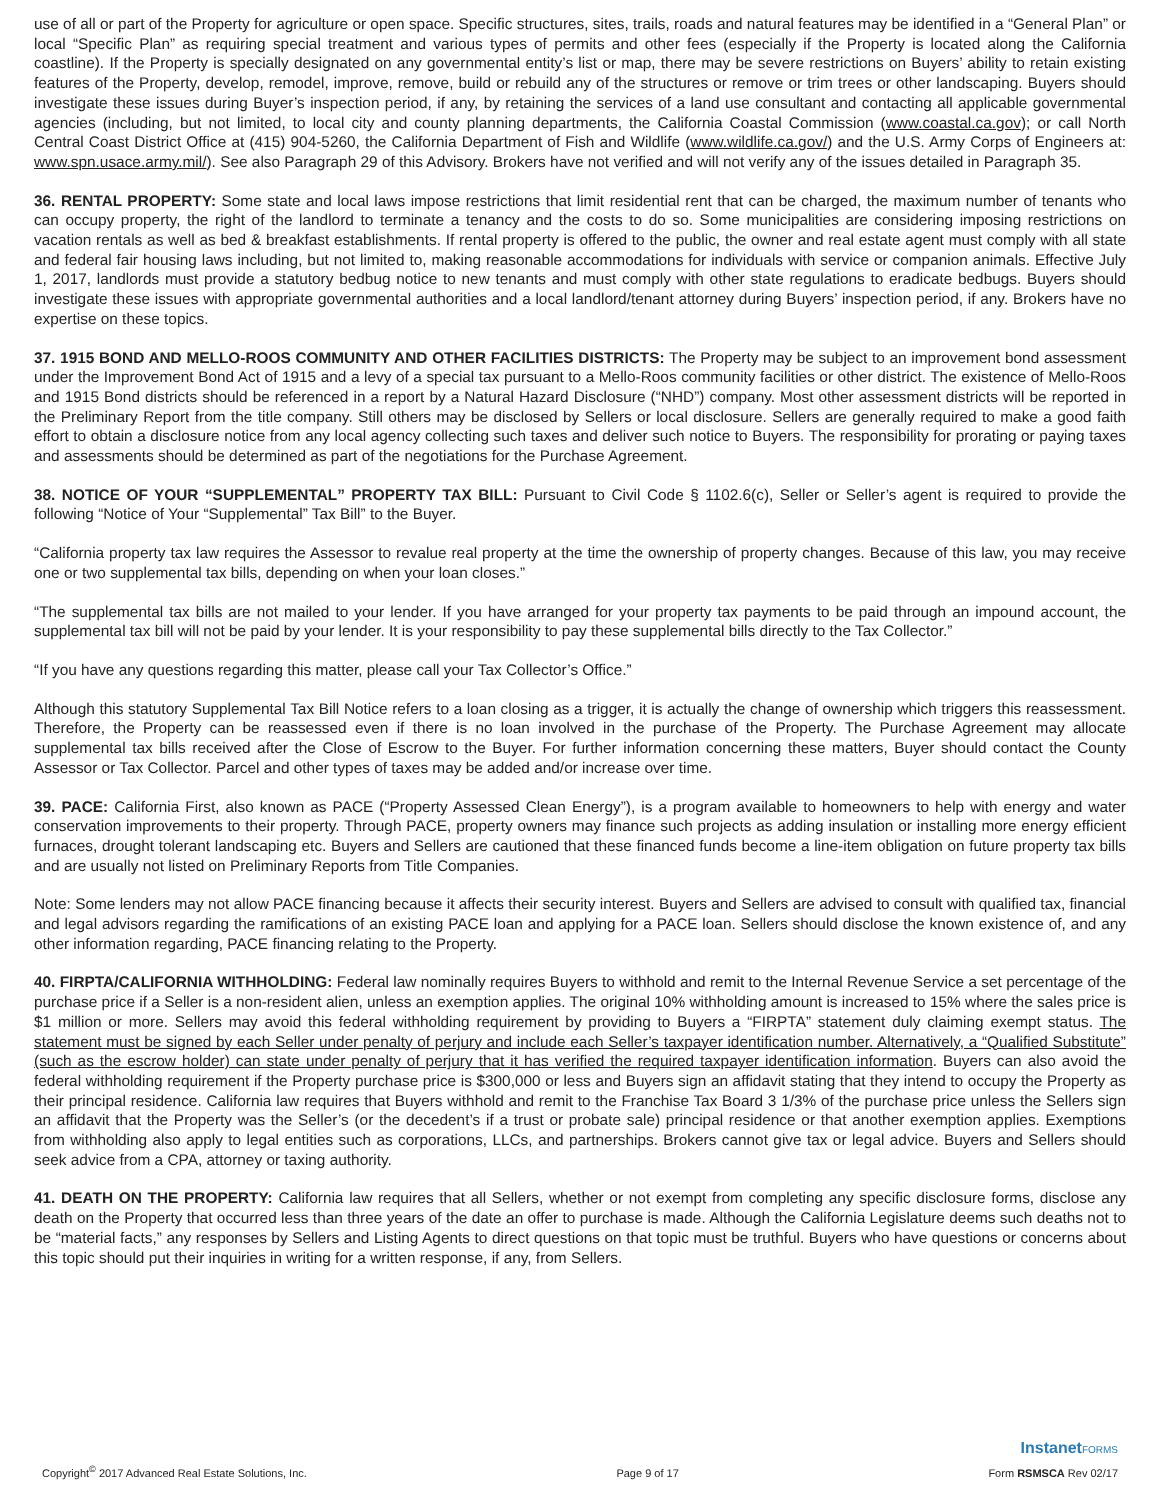use of all or part of the Property for agriculture or open space. Specific structures, sites, trails, roads and natural features may be identified in a “General Plan” or local “Specific Plan” as requiring special treatment and various types of permits and other fees (especially if the Property is located along the California coastline). If the Property is specially designated on any governmental entity’s list or map, there may be severe restrictions on Buyers’ ability to retain existing features of the Property, develop, remodel, improve, remove, build or rebuild any of the structures or remove or trim trees or other landscaping. Buyers should investigate these issues during Buyer’s inspection period, if any, by retaining the services of a land use consultant and contacting all applicable governmental agencies (including, but not limited, to local city and county planning departments, the California Coastal Commission (www.coastal.ca.gov); or call North Central Coast District Office at (415) 904-5260, the California Department of Fish and Wildlife (www.wildlife.ca.gov/) and the U.S. Army Corps of Engineers at: www.spn.usace.army.mil/). See also Paragraph 29 of this Advisory. Brokers have not verified and will not verify any of the issues detailed in Paragraph 35.
36. RENTAL PROPERTY: Some state and local laws impose restrictions that limit residential rent that can be charged, the maximum number of tenants who can occupy property, the right of the landlord to terminate a tenancy and the costs to do so. Some municipalities are considering imposing restrictions on vacation rentals as well as bed & breakfast establishments. If rental property is offered to the public, the owner and real estate agent must comply with all state and federal fair housing laws including, but not limited to, making reasonable accommodations for individuals with service or companion animals. Effective July 1, 2017, landlords must provide a statutory bedbug notice to new tenants and must comply with other state regulations to eradicate bedbugs. Buyers should investigate these issues with appropriate governmental authorities and a local landlord/tenant attorney during Buyers’ inspection period, if any. Brokers have no expertise on these topics.
37. 1915 BOND AND MELLO-ROOS COMMUNITY AND OTHER FACILITIES DISTRICTS: The Property may be subject to an improvement bond assessment under the Improvement Bond Act of 1915 and a levy of a special tax pursuant to a Mello-Roos community facilities or other district. The existence of Mello-Roos and 1915 Bond districts should be referenced in a report by a Natural Hazard Disclosure (“NHD”) company. Most other assessment districts will be reported in the Preliminary Report from the title company. Still others may be disclosed by Sellers or local disclosure. Sellers are generally required to make a good faith effort to obtain a disclosure notice from any local agency collecting such taxes and deliver such notice to Buyers. The responsibility for prorating or paying taxes and assessments should be determined as part of the negotiations for the Purchase Agreement.
38. NOTICE OF YOUR “SUPPLEMENTAL” PROPERTY TAX BILL: Pursuant to Civil Code § 1102.6(c), Seller or Seller’s agent is required to provide the following “Notice of Your “Supplemental” Tax Bill” to the Buyer.
“California property tax law requires the Assessor to revalue real property at the time the ownership of property changes. Because of this law, you may receive one or two supplemental tax bills, depending on when your loan closes.”
“The supplemental tax bills are not mailed to your lender. If you have arranged for your property tax payments to be paid through an impound account, the supplemental tax bill will not be paid by your lender. It is your responsibility to pay these supplemental bills directly to the Tax Collector.”
“If you have any questions regarding this matter, please call your Tax Collector’s Office.”
Although this statutory Supplemental Tax Bill Notice refers to a loan closing as a trigger, it is actually the change of ownership which triggers this reassessment. Therefore, the Property can be reassessed even if there is no loan involved in the purchase of the Property. The Purchase Agreement may allocate supplemental tax bills received after the Close of Escrow to the Buyer. For further information concerning these matters, Buyer should contact the County Assessor or Tax Collector. Parcel and other types of taxes may be added and/or increase over time.
39. PACE: California First, also known as PACE (“Property Assessed Clean Energy”), is a program available to homeowners to help with energy and water conservation improvements to their property. Through PACE, property owners may finance such projects as adding insulation or installing more energy efficient furnaces, drought tolerant landscaping etc. Buyers and Sellers are cautioned that these financed funds become a line-item obligation on future property tax bills and are usually not listed on Preliminary Reports from Title Companies.
Note: Some lenders may not allow PACE financing because it affects their security interest. Buyers and Sellers are advised to consult with qualified tax, financial and legal advisors regarding the ramifications of an existing PACE loan and applying for a PACE loan. Sellers should disclose the known existence of, and any other information regarding, PACE financing relating to the Property.
40. FIRPTA/CALIFORNIA WITHHOLDING: Federal law nominally requires Buyers to withhold and remit to the Internal Revenue Service a set percentage of the purchase price if a Seller is a non-resident alien, unless an exemption applies. The original 10% withholding amount is increased to 15% where the sales price is $1 million or more. Sellers may avoid this federal withholding requirement by providing to Buyers a “FIRPTA” statement duly claiming exempt status. The statement must be signed by each Seller under penalty of perjury and include each Seller’s taxpayer identification number. Alternatively, a “Qualified Substitute” (such as the escrow holder) can state under penalty of perjury that it has verified the required taxpayer identification information. Buyers can also avoid the federal withholding requirement if the Property purchase price is $300,000 or less and Buyers sign an affidavit stating that they intend to occupy the Property as their principal residence. California law requires that Buyers withhold and remit to the Franchise Tax Board 3 1/3% of the purchase price unless the Sellers sign an affidavit that the Property was the Seller’s (or the decedent’s if a trust or probate sale) principal residence or that another exemption applies. Exemptions from withholding also apply to legal entities such as corporations, LLCs, and partnerships. Brokers cannot give tax or legal advice. Buyers and Sellers should seek advice from a CPA, attorney or taxing authority.
41. DEATH ON THE PROPERTY: California law requires that all Sellers, whether or not exempt from completing any specific disclosure forms, disclose any death on the Property that occurred less than three years of the date an offer to purchase is made. Although the California Legislature deems such deaths not to be “material facts,” any responses by Sellers and Listing Agents to direct questions on that topic must be truthful. Buyers who have questions or concerns about this topic should put their inquiries in writing for a written response, if any, from Sellers.
Copyright<sup>©</sup> 2017 Advanced Real Estate Solutions, Inc.
Page 9 of 17
InstanetFORMS
Form RSMSCA Rev 02/17